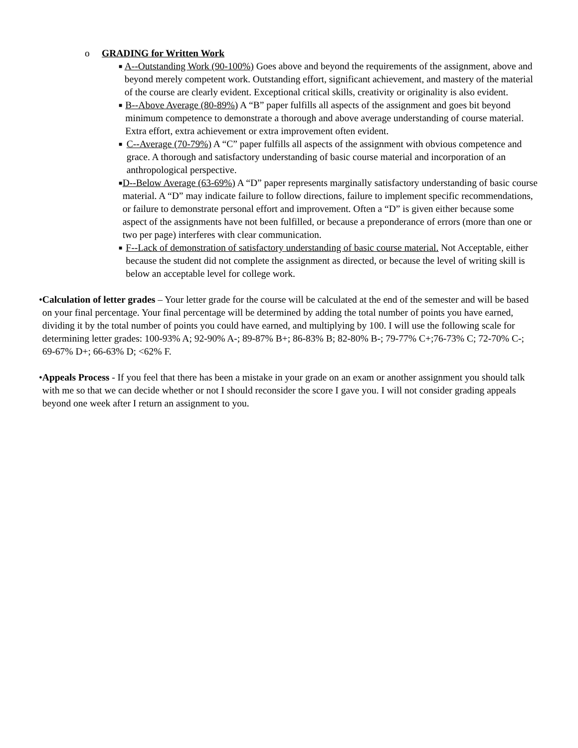o GRADING for Written Work
■ A--Outstanding Work (90-100%) Goes above and beyond the requirements of the assignment, above and beyond merely competent work. Outstanding effort, significant achievement, and mastery of the material of the course are clearly evident. Exceptional critical skills, creativity or originality is also evident.
■ B--Above Average (80-89%) A “B” paper fulfills all aspects of the assignment and goes bit beyond minimum competence to demonstrate a thorough and above average understanding of course material. Extra effort, extra achievement or extra improvement often evident.
■ C--Average (70-79%) A “C” paper fulfills all aspects of the assignment with obvious competence and grace. A thorough and satisfactory understanding of basic course material and incorporation of an anthropological perspective.
■ D--Below Average (63-69%) A “D” paper represents marginally satisfactory understanding of basic course material. A “D” may indicate failure to follow directions, failure to implement specific recommendations, or failure to demonstrate personal effort and improvement. Often a “D” is given either because some aspect of the assignments have not been fulfilled, or because a preponderance of errors (more than one or two per page) interferes with clear communication.
■ F--Lack of demonstration of satisfactory understanding of basic course material. Not Acceptable, either because the student did not complete the assignment as directed, or because the level of writing skill is below an acceptable level for college work.
• Calculation of letter grades – Your letter grade for the course will be calculated at the end of the semester and will be based on your final percentage. Your final percentage will be determined by adding the total number of points you have earned, dividing it by the total number of points you could have earned, and multiplying by 100. I will use the following scale for determining letter grades: 100-93% A; 92-90% A-; 89-87% B+; 86-83% B; 82-80% B-; 79-77% C+;76-73% C; 72-70% C-; 69-67% D+; 66-63% D; <62% F.
• Appeals Process - If you feel that there has been a mistake in your grade on an exam or another assignment you should talk with me so that we can decide whether or not I should reconsider the score I gave you. I will not consider grading appeals beyond one week after I return an assignment to you.